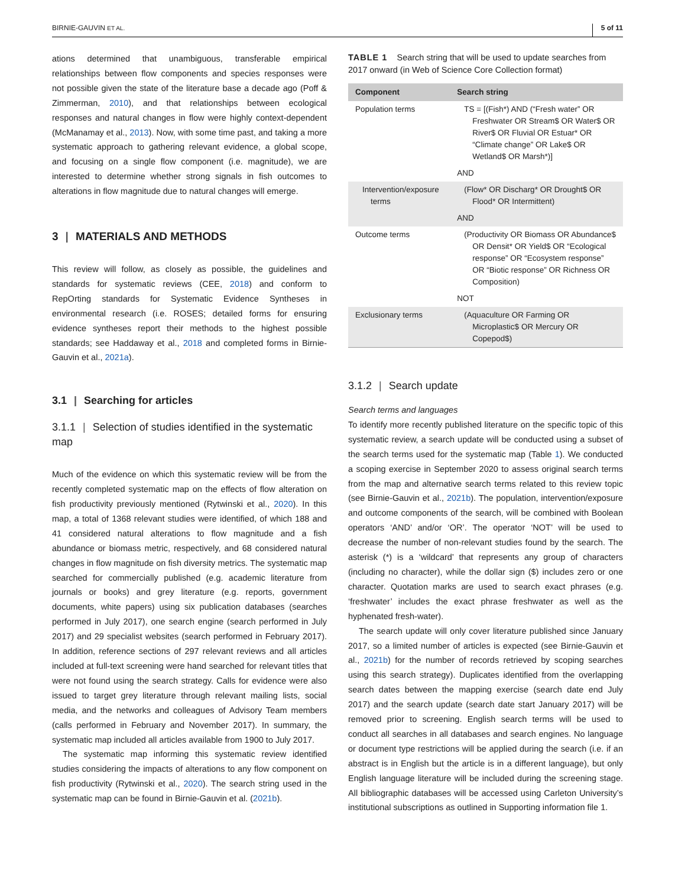BIRNIE-GAUVIN ET AL. 5 of 11
ations determined that unambiguous, transferable empirical relationships between flow components and species responses were not possible given the state of the literature base a decade ago (Poff & Zimmerman, 2010), and that relationships between ecological responses and natural changes in flow were highly context-dependent (McManamay et al., 2013). Now, with some time past, and taking a more systematic approach to gathering relevant evidence, a global scope, and focusing on a single flow component (i.e. magnitude), we are interested to determine whether strong signals in fish outcomes to alterations in flow magnitude due to natural changes will emerge.
3 | MATERIALS AND METHODS
This review will follow, as closely as possible, the guidelines and standards for systematic reviews (CEE, 2018) and conform to RepOrting standards for Systematic Evidence Syntheses in environmental research (i.e. ROSES; detailed forms for ensuring evidence syntheses report their methods to the highest possible standards; see Haddaway et al., 2018 and completed forms in Birnie-Gauvin et al., 2021a).
3.1 | Searching for articles
3.1.1 | Selection of studies identified in the systematic map
Much of the evidence on which this systematic review will be from the recently completed systematic map on the effects of flow alteration on fish productivity previously mentioned (Rytwinski et al., 2020). In this map, a total of 1368 relevant studies were identified, of which 188 and 41 considered natural alterations to flow magnitude and a fish abundance or biomass metric, respectively, and 68 considered natural changes in flow magnitude on fish diversity metrics. The systematic map searched for commercially published (e.g. academic literature from journals or books) and grey literature (e.g. reports, government documents, white papers) using six publication databases (searches performed in July 2017), one search engine (search performed in July 2017) and 29 specialist websites (search performed in February 2017). In addition, reference sections of 297 relevant reviews and all articles included at full-text screening were hand searched for relevant titles that were not found using the search strategy. Calls for evidence were also issued to target grey literature through relevant mailing lists, social media, and the networks and colleagues of Advisory Team members (calls performed in February and November 2017). In summary, the systematic map included all articles available from 1900 to July 2017.
The systematic map informing this systematic review identified studies considering the impacts of alterations to any flow component on fish productivity (Rytwinski et al., 2020). The search string used in the systematic map can be found in Birnie-Gauvin et al. (2021b).
TABLE 1 Search string that will be used to update searches from 2017 onward (in Web of Science Core Collection format)
| Component | Search string |
| --- | --- |
| Population terms | TS = [(Fish*) AND (“Fresh water” OR Freshwater OR Stream$ OR Water$ OR River$ OR Fluvial OR Estuar* OR “Climate change” OR Lake$ OR Wetland$ OR Marsh*)] AND |
| Intervention/exposure terms | (Flow* OR Discharg* OR Drought$ OR Flood* OR Intermittent) AND |
| Outcome terms | (Productivity OR Biomass OR Abundance$ OR Densit* OR Yield$ OR “Ecological response” OR “Ecosystem response” OR “Biotic response” OR Richness OR Composition) NOT |
| Exclusionary terms | (Aquaculture OR Farming OR Microplastic$ OR Mercury OR Copepod$) |
3.1.2 | Search update
Search terms and languages
To identify more recently published literature on the specific topic of this systematic review, a search update will be conducted using a subset of the search terms used for the systematic map (Table 1). We conducted a scoping exercise in September 2020 to assess original search terms from the map and alternative search terms related to this review topic (see Birnie-Gauvin et al., 2021b). The population, intervention/exposure and outcome components of the search, will be combined with Boolean operators ‘AND’ and/or ‘OR’. The operator ‘NOT’ will be used to decrease the number of non-relevant studies found by the search. The asterisk (*) is a ‘wildcard’ that represents any group of characters (including no character), while the dollar sign ($) includes zero or one character. Quotation marks are used to search exact phrases (e.g. ‘freshwater’ includes the exact phrase freshwater as well as the hyphenated fresh-water).
The search update will only cover literature published since January 2017, so a limited number of articles is expected (see Birnie-Gauvin et al., 2021b) for the number of records retrieved by scoping searches using this search strategy). Duplicates identified from the overlapping search dates between the mapping exercise (search date end July 2017) and the search update (search date start January 2017) will be removed prior to screening. English search terms will be used to conduct all searches in all databases and search engines. No language or document type restrictions will be applied during the search (i.e. if an abstract is in English but the article is in a different language), but only English language literature will be included during the screening stage. All bibliographic databases will be accessed using Carleton University’s institutional subscriptions as outlined in Supporting information file 1.